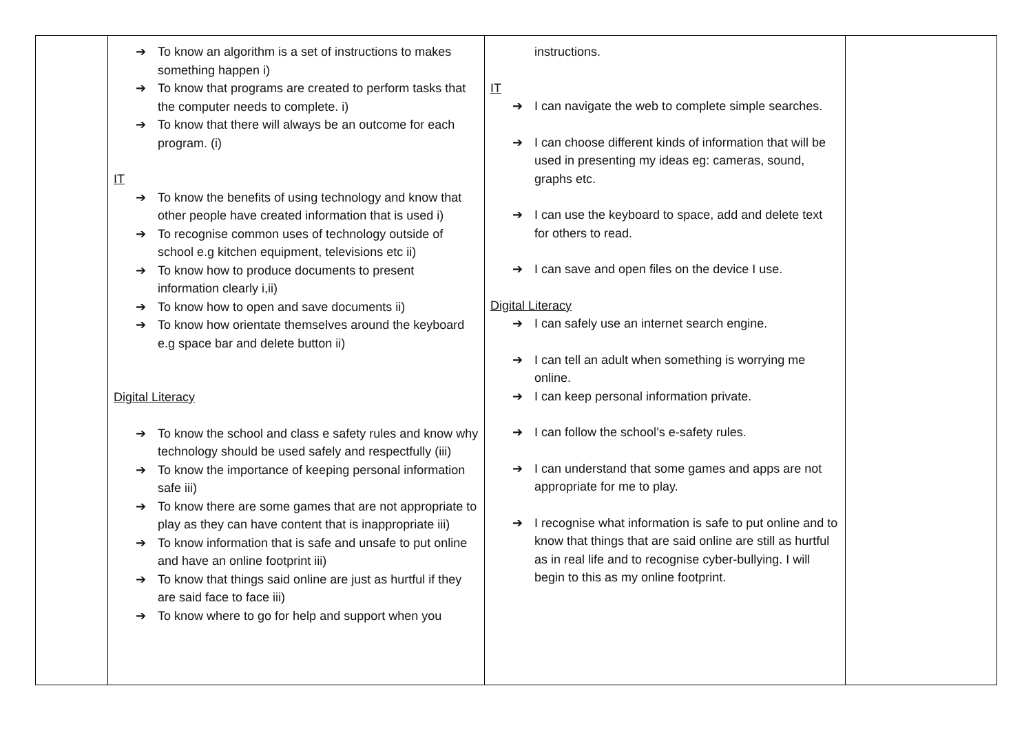| | ➔ To know an algorithm is a set of instructions to makes something happen i) ➔ To know that programs are created to perform tasks that the computer needs to complete. i) ➔ To know that there will always be an outcome for each program. (i) IT ➔ To know the benefits of using technology and know that other people have created information that is used i) ➔ To recognise common uses of technology outside of school e.g kitchen equipment, televisions etc ii) ➔ To know how to produce documents to present information clearly i,ii) ➔ To know how to open and save documents ii) ➔ To know how orientate themselves around the keyboard e.g space bar and delete button ii) Digital Literacy ➔ To know the school and class e safety rules and know why technology should be used safely and respectfully (iii) ➔ To know the importance of keeping personal information safe iii) ➔ To know there are some games that are not appropriate to play as they can have content that is inappropriate iii) ➔ To know information that is safe and unsafe to put online and have an online footprint iii) ➔ To know that things said online are just as hurtful if they are said face to face iii) ➔ To know where to go for help and support when you | instructions. IT ➔ I can navigate the web to complete simple searches. ➔ I can choose different kinds of information that will be used in presenting my ideas eg: cameras, sound, graphs etc. ➔ I can use the keyboard to space, add and delete text for others to read. ➔ I can save and open files on the device I use. Digital Literacy ➔ I can safely use an internet search engine. ➔ I can tell an adult when something is worrying me online. ➔ I can keep personal information private. ➔ I can follow the school’s e-safety rules. ➔ I can understand that some games and apps are not appropriate for me to play. ➔ I recognise what information is safe to put online and to know that things that are said online are still as hurtful as in real life and to recognise cyber-bullying. I will begin to this as my online footprint. | |